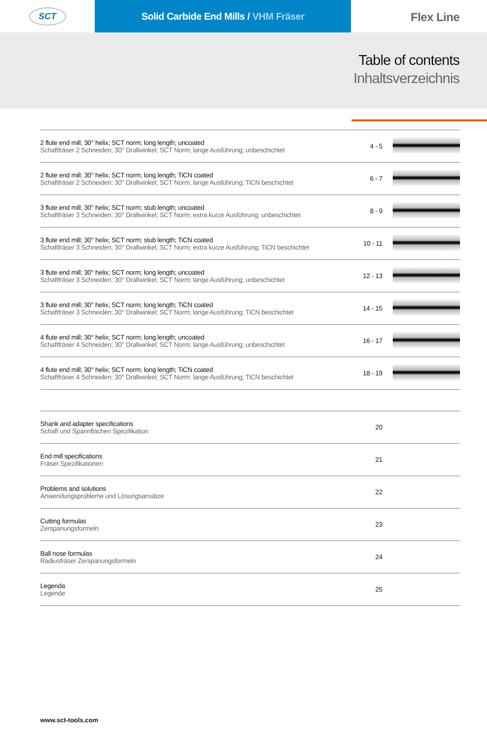SCT
Solid Carbide End Mills / VHM Fräser
Flex Line
Table of contents
Inhaltsverzeichnis
| 2 flute end mill; 30° helix; SCT norm; long length; uncoated Schaftfräser 2 Schneiden; 30° Drallwinkel; SCT Norm; lange Ausführung; unbeschichtet | 4 - 5 | |
| 2 flute end mill; 30° helix; SCT norm; long length; TiCN coated Schaftfräser 2 Schneiden; 30° Drallwinkel; SCT Norm; lange Ausführung; TiCN beschichtet | 6 - 7 | |
| 3 flute end mill; 30° helix; SCT norm; stub length; uncoated Schaftfräser 3 Schneiden; 30° Drallwinkel; SCT Norm; extra kurze Ausführung; unbeschichtet | 8 - 9 | |
| 3 flute end mill; 30° helix; SCT norm; stub length; TiCN coated Schaftfräser 3 Schneiden; 30° Drallwinkel; SCT Norm; extra kurze Ausführung; TiCN beschichtet | 10 - 11 | |
| 3 flute end mill; 30° helix; SCT norm; long length; uncoated Schaftfräser 3 Schneiden; 30° Drallwinkel; SCT Norm; lange Ausführung; unbeschichtet | 12 - 13 | |
| 3 flute end mill; 30° helix; SCT norm; long length; TiCN coated Schaftfräser 3 Schneiden; 30° Drallwinkel; SCT Norm; lange Ausführung; TiCN beschichtet | 14 - 15 | |
| 4 flute end mill; 30° helix; SCT norm; long length; uncoated Schaftfräser 4 Schneiden; 30° Drallwinkel; SCT Norm; lange Ausführung; unbeschichtet | 16 - 17 | |
| 4 flute end mill; 30° helix; SCT norm; long length; TiCN coated Schaftfräser 4 Schneiden; 30° Drallwinkel; SCT Norm; lange Ausführung; TiCN beschichtet | 18 - 19 | |
| Shank and adapter specifications Schaft und Spannflächen Spezifikation | 20 | |
| End mill specifications Fräser Spezifikationen | 21 | |
| Problems and solutions Anwendungsprobleme und Lösungsansätze | 22 | |
| Cutting formulas Zerspanungsformeln | 23 | |
| Ball nose formulas Radiusfräser Zerspanungsformeln | 24 | |
| Legenda Legende | 25 | |
www.sct-tools.com